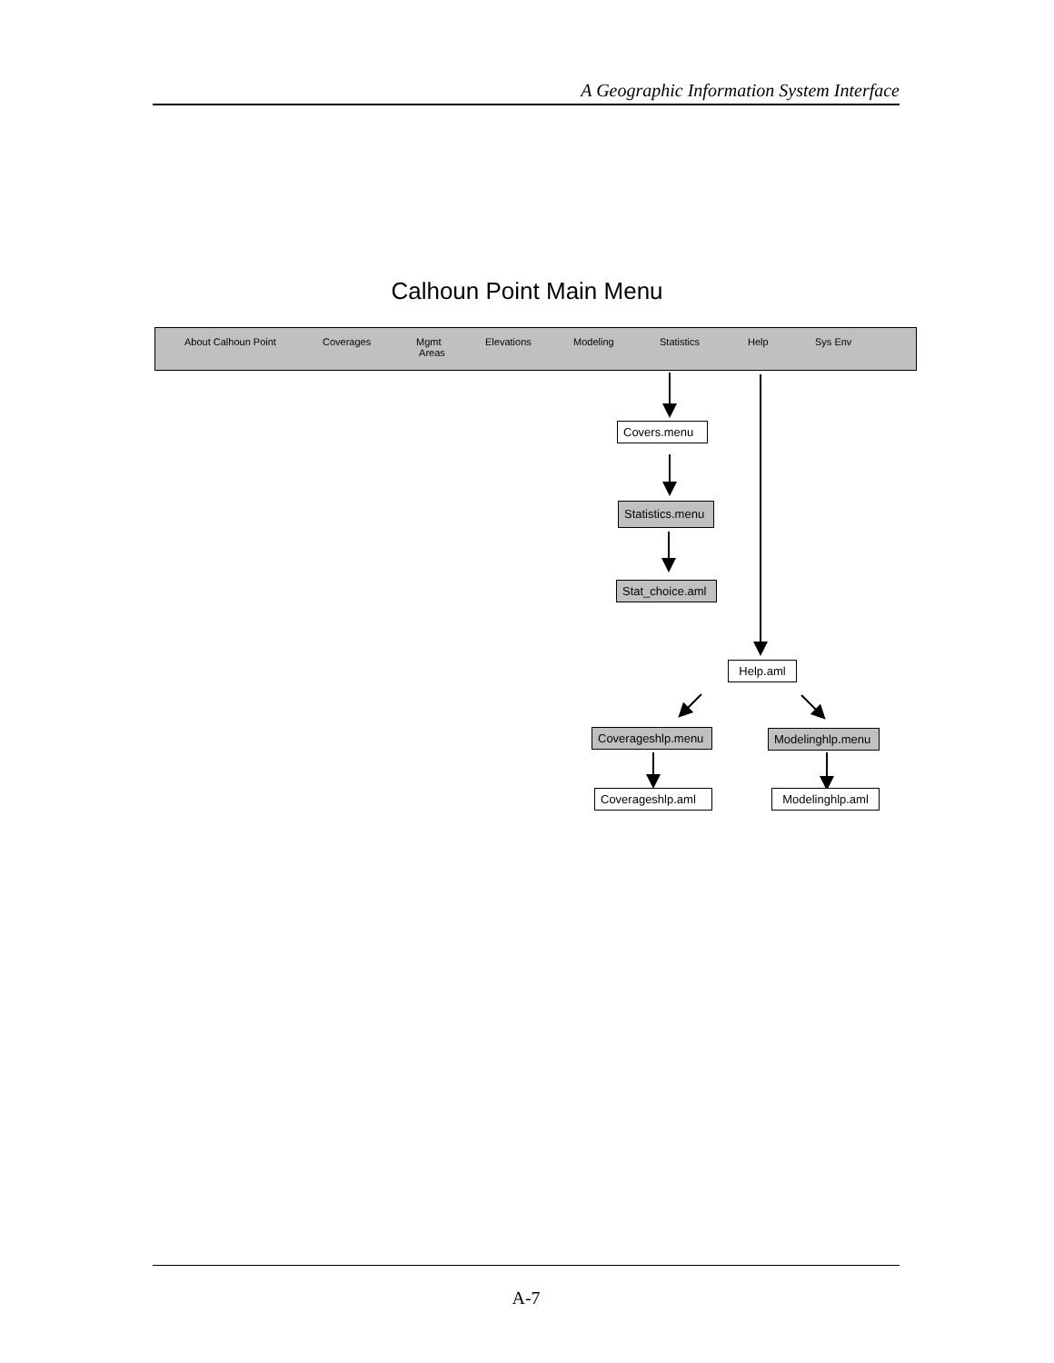A Geographic Information System Interface
Calhoun Point Main Menu
About Calhoun Point Coverages Mgmt
Areas
Elevations Modeling Statistics Help Sys Env
Covers.menu
Statistics.menu
Stat_choice.aml
Help.aml
Coverageshlp.menu
Modelinghlp.menu
Coverageshlp.aml
Modelinghlp.aml
A-7